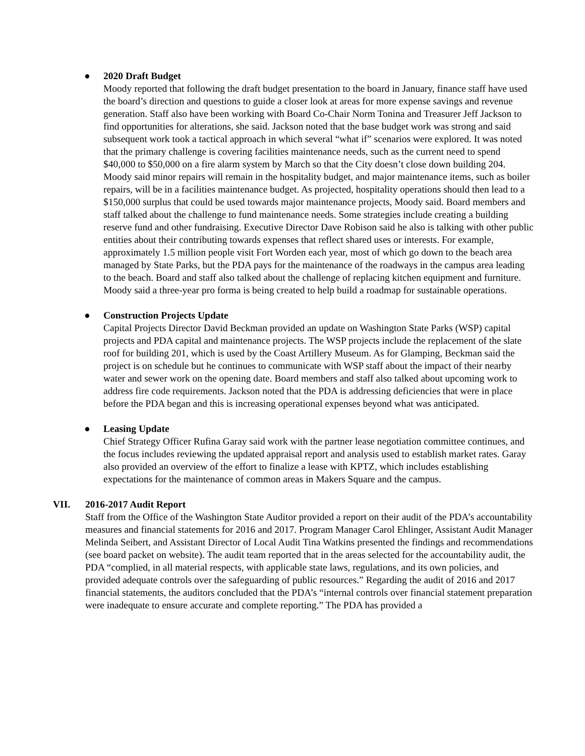● 2020 Draft Budget
Moody reported that following the draft budget presentation to the board in January, finance staff have used the board’s direction and questions to guide a closer look at areas for more expense savings and revenue generation. Staff also have been working with Board Co-Chair Norm Tonina and Treasurer Jeff Jackson to find opportunities for alterations, she said. Jackson noted that the base budget work was strong and said subsequent work took a tactical approach in which several “what if” scenarios were explored. It was noted that the primary challenge is covering facilities maintenance needs, such as the current need to spend $40,000 to $50,000 on a fire alarm system by March so that the City doesn’t close down building 204. Moody said minor repairs will remain in the hospitality budget, and major maintenance items, such as boiler repairs, will be in a facilities maintenance budget. As projected, hospitality operations should then lead to a $150,000 surplus that could be used towards major maintenance projects, Moody said. Board members and staff talked about the challenge to fund maintenance needs. Some strategies include creating a building reserve fund and other fundraising. Executive Director Dave Robison said he also is talking with other public entities about their contributing towards expenses that reflect shared uses or interests. For example, approximately 1.5 million people visit Fort Worden each year, most of which go down to the beach area managed by State Parks, but the PDA pays for the maintenance of the roadways in the campus area leading to the beach. Board and staff also talked about the challenge of replacing kitchen equipment and furniture. Moody said a three-year pro forma is being created to help build a roadmap for sustainable operations.
● Construction Projects Update
Capital Projects Director David Beckman provided an update on Washington State Parks (WSP) capital projects and PDA capital and maintenance projects. The WSP projects include the replacement of the slate roof for building 201, which is used by the Coast Artillery Museum. As for Glamping, Beckman said the project is on schedule but he continues to communicate with WSP staff about the impact of their nearby water and sewer work on the opening date. Board members and staff also talked about upcoming work to address fire code requirements. Jackson noted that the PDA is addressing deficiencies that were in place before the PDA began and this is increasing operational expenses beyond what was anticipated.
● Leasing Update
Chief Strategy Officer Rufina Garay said work with the partner lease negotiation committee continues, and the focus includes reviewing the updated appraisal report and analysis used to establish market rates. Garay also provided an overview of the effort to finalize a lease with KPTZ, which includes establishing expectations for the maintenance of common areas in Makers Square and the campus.
VII. 2016-2017 Audit Report
Staff from the Office of the Washington State Auditor provided a report on their audit of the PDA’s accountability measures and financial statements for 2016 and 2017. Program Manager Carol Ehlinger, Assistant Audit Manager Melinda Seibert, and Assistant Director of Local Audit Tina Watkins presented the findings and recommendations (see board packet on website). The audit team reported that in the areas selected for the accountability audit, the PDA “complied, in all material respects, with applicable state laws, regulations, and its own policies, and provided adequate controls over the safeguarding of public resources.” Regarding the audit of 2016 and 2017 financial statements, the auditors concluded that the PDA’s “internal controls over financial statement preparation were inadequate to ensure accurate and complete reporting.” The PDA has provided a